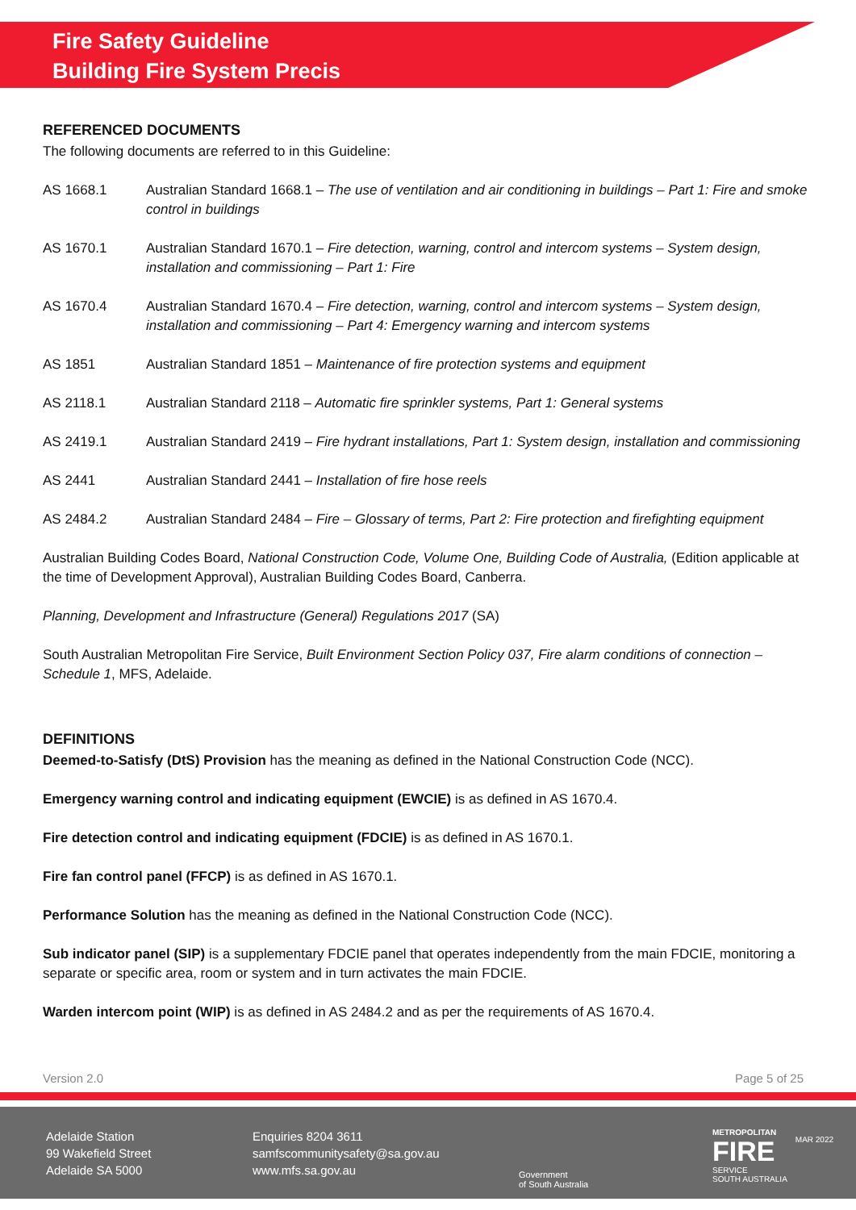Fire Safety Guideline
Building Fire System Precis
REFERENCED DOCUMENTS
The following documents are referred to in this Guideline:
AS 1668.1 Australian Standard 1668.1 – The use of ventilation and air conditioning in buildings – Part 1: Fire and smoke control in buildings
AS 1670.1 Australian Standard 1670.1 – Fire detection, warning, control and intercom systems – System design, installation and commissioning – Part 1: Fire
AS 1670.4 Australian Standard 1670.4 – Fire detection, warning, control and intercom systems – System design, installation and commissioning – Part 4: Emergency warning and intercom systems
AS 1851 Australian Standard 1851 – Maintenance of fire protection systems and equipment
AS 2118.1 Australian Standard 2118 – Automatic fire sprinkler systems, Part 1: General systems
AS 2419.1 Australian Standard 2419 – Fire hydrant installations, Part 1: System design, installation and commissioning
AS 2441 Australian Standard 2441 – Installation of fire hose reels
AS 2484.2 Australian Standard 2484 – Fire – Glossary of terms, Part 2: Fire protection and firefighting equipment
Australian Building Codes Board, National Construction Code, Volume One, Building Code of Australia, (Edition applicable at the time of Development Approval), Australian Building Codes Board, Canberra.
Planning, Development and Infrastructure (General) Regulations 2017 (SA)
South Australian Metropolitan Fire Service, Built Environment Section Policy 037, Fire alarm conditions of connection – Schedule 1, MFS, Adelaide.
DEFINITIONS
Deemed-to-Satisfy (DtS) Provision has the meaning as defined in the National Construction Code (NCC).
Emergency warning control and indicating equipment (EWCIE) is as defined in AS 1670.4.
Fire detection control and indicating equipment (FDCIE) is as defined in AS 1670.1.
Fire fan control panel (FFCP) is as defined in AS 1670.1.
Performance Solution has the meaning as defined in the National Construction Code (NCC).
Sub indicator panel (SIP) is a supplementary FDCIE panel that operates independently from the main FDCIE, monitoring a separate or specific area, room or system and in turn activates the main FDCIE.
Warden intercom point (WIP) is as defined in AS 2484.2 and as per the requirements of AS 1670.4.
Version 2.0 Page 5 of 25
Adelaide Station
99 Wakefield Street
Adelaide SA 5000
Enquiries 8204 3611
samfscommunitysafety@sa.gov.au
www.mfs.sa.gov.au
Government
of South Australia
METROPOLITAN
FIRE
SERVICE
SOUTH AUSTRALIA
MAR 2022